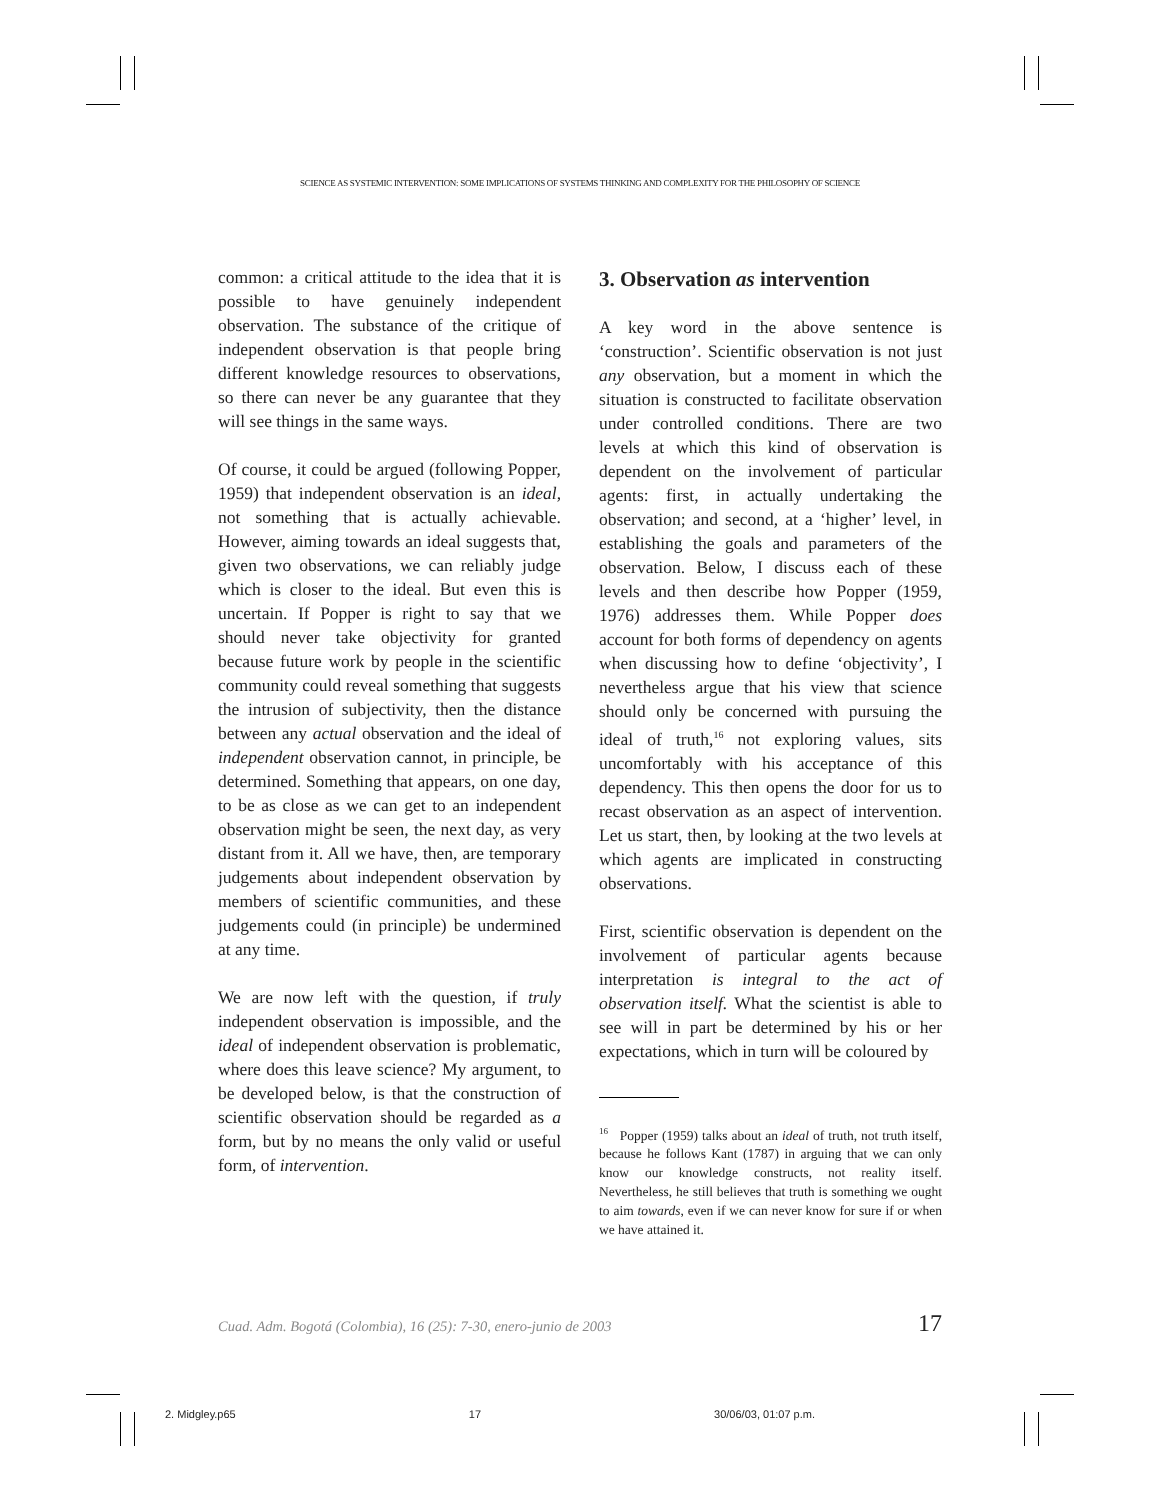SCIENCE AS SYSTEMIC INTERVENTION: SOME IMPLICATIONS OF SYSTEMS THINKING AND COMPLEXITY FOR THE PHILOSOPHY OF SCIENCE
common: a critical attitude to the idea that it is possible to have genuinely independent observation. The substance of the critique of independent observation is that people bring different knowledge resources to observations, so there can never be any guarantee that they will see things in the same ways.
Of course, it could be argued (following Popper, 1959) that independent observation is an ideal, not something that is actually achievable. However, aiming towards an ideal suggests that, given two observations, we can reliably judge which is closer to the ideal. But even this is uncertain. If Popper is right to say that we should never take objectivity for granted because future work by people in the scientific community could reveal something that suggests the intrusion of subjectivity, then the distance between any actual observation and the ideal of independent observation cannot, in principle, be determined. Something that appears, on one day, to be as close as we can get to an independent observation might be seen, the next day, as very distant from it. All we have, then, are temporary judgements about independent observation by members of scientific communities, and these judgements could (in principle) be undermined at any time.
We are now left with the question, if truly independent observation is impossible, and the ideal of independent observation is problematic, where does this leave science? My argument, to be developed below, is that the construction of scientific observation should be regarded as a form, but by no means the only valid or useful form, of intervention.
3. Observation as intervention
A key word in the above sentence is ‘construction’. Scientific observation is not just any observation, but a moment in which the situation is constructed to facilitate observation under controlled conditions. There are two levels at which this kind of observation is dependent on the involvement of particular agents: first, in actually undertaking the observation; and second, at a ‘higher’ level, in establishing the goals and parameters of the observation. Below, I discuss each of these levels and then describe how Popper (1959, 1976) addresses them. While Popper does account for both forms of dependency on agents when discussing how to define ‘objectivity’, I nevertheless argue that his view that science should only be concerned with pursuing the ideal of truth,<sup>16</sup> not exploring values, sits uncomfortably with his acceptance of this dependency. This then opens the door for us to recast observation as an aspect of intervention. Let us start, then, by looking at the two levels at which agents are implicated in constructing observations.
First, scientific observation is dependent on the involvement of particular agents because interpretation is integral to the act of observation itself. What the scientist is able to see will in part be determined by his or her expectations, which in turn will be coloured by
<sup>16</sup> Popper (1959) talks about an ideal of truth, not truth itself, because he follows Kant (1787) in arguing that we can only know our knowledge constructs, not reality itself. Nevertheless, he still believes that truth is something we ought to aim towards, even if we can never know for sure if or when we have attained it.
Cuad. Adm. Bogotá (Colombia), 16 (25): 7-30, enero-junio de 2003 17
2. Midgley.p65 17 30/06/03, 01:07 p.m.